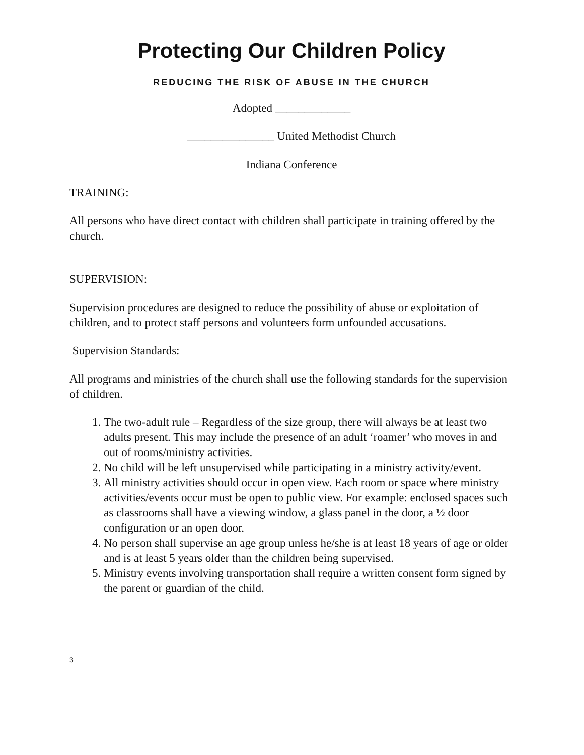Protecting Our Children Policy
REDUCING THE RISK OF ABUSE IN THE CHURCH
Adopted _____________
_______________ United Methodist Church
Indiana Conference
TRAINING:
All persons who have direct contact with children shall participate in training offered by the church.
SUPERVISION:
Supervision procedures are designed to reduce the possibility of abuse or exploitation of children, and to protect staff persons and volunteers form unfounded accusations.
Supervision Standards:
All programs and ministries of the church shall use the following standards for the supervision of children.
1. The two-adult rule – Regardless of the size group, there will always be at least two adults present. This may include the presence of an adult ‘roamer’ who moves in and out of rooms/ministry activities.
2. No child will be left unsupervised while participating in a ministry activity/event.
3. All ministry activities should occur in open view. Each room or space where ministry activities/events occur must be open to public view. For example: enclosed spaces such as classrooms shall have a viewing window, a glass panel in the door, a ½ door configuration or an open door.
4. No person shall supervise an age group unless he/she is at least 18 years of age or older and is at least 5 years older than the children being supervised.
5. Ministry events involving transportation shall require a written consent form signed by the parent or guardian of the child.
3